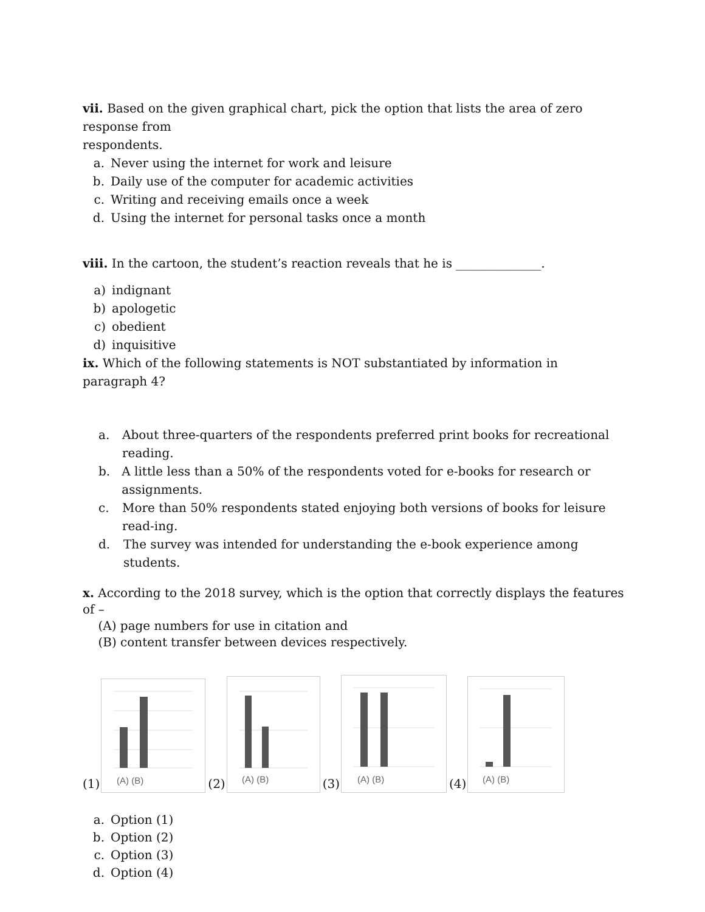vii. Based on the given graphical chart, pick the option that lists the area of zero response from
respondents.
a. Never using the internet for work and leisure
b. Daily use of the computer for academic activities
c. Writing and receiving emails once a week
d. Using the internet for personal tasks once a month
viii. In the cartoon, the student’s reaction reveals that he is ______________.
a) indignant
b) apologetic
c) obedient
d) inquisitive
ix. Which of the following statements is NOT substantiated by information in paragraph 4?
a. About three-quarters of the respondents preferred print books for recreational reading.
b. A little less than a 50% of the respondents voted for e-books for research or assignments.
c. More than 50% respondents stated enjoying both versions of books for leisure read-ing.
d. The survey was intended for understanding the e-book experience among students.
x. According to the 2018 survey, which is the option that correctly displays the features of –
(A) page numbers for use in citation and
(B) content transfer between devices respectively.
(1)
(A) (B)
(2)
(A) (B)
(3)
(A) (B)
(4)
(A) (B)
a. Option (1)
b. Option (2)
c. Option (3)
d. Option (4)